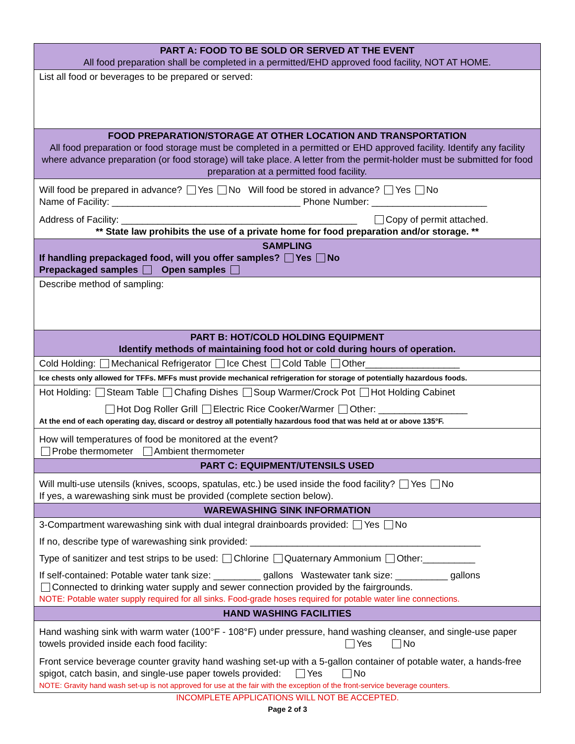| PART A: FOOD TO BE SOLD OR SERVED AT THE EVENT All food preparation shall be completed in a permitted/EHD approved food facility, NOT AT HOME. |
| List all food or beverages to be prepared or served: |
| FOOD PREPARATION/STORAGE AT OTHER LOCATION AND TRANSPORTATION All food preparation or food storage must be completed in a permitted or EHD approved facility. Identify any facility where advance preparation (or food storage) will take place. A letter from the permit-holder must be submitted for food preparation at a permitted food facility. |
| Will food be prepared in advance? Yes No Will food be stored in advance? Yes No Name of Facility: ____________________________________ Phone Number: ______________________ Address of Facility: _____________________________________________ Copy of permit attached. ** State law prohibits the use of a private home for food preparation and/or storage. ** |
| SAMPLING If handling prepackaged food, will you offer samples? Yes No Prepackaged samples Open samples |
| Describe method of sampling: |
| PART B: HOT/COLD HOLDING EQUIPMENT Identify methods of maintaining food hot or cold during hours of operation. |
| Cold Holding: Mechanical Refrigerator Ice Chest Cold Table Other__________________ |
| Ice chests only allowed for TFFs. MFFs must provide mechanical refrigeration for storage of potentially hazardous foods. |
| Hot Holding: Steam Table Chafing Dishes Soup Warmer/Crock Pot Hot Holding Cabinet Hot Dog Roller Grill Electric Rice Cooker/Warmer Other: _________________ At the end of each operating day, discard or destroy all potentially hazardous food that was held at or above 135°F. |
| How will temperatures of food be monitored at the event? Probe thermometer Ambient thermometer |
| PART C: EQUIPMENT/UTENSILS USED |
| Will multi-use utensils (knives, scoops, spatulas, etc.) be used inside the food facility? Yes No If yes, a warewashing sink must be provided (complete section below). |
| WAREWASHING SINK INFORMATION |
| 3-Compartment warewashing sink with dual integral drainboards provided: Yes No If no, describe type of warewashing sink provided: ____________________________________________ Type of sanitizer and test strips to be used: Chlorine Quaternary Ammonium Other:__________ If self-contained: Potable water tank size: _________ gallons Wastewater tank size: __________ gallons Connected to drinking water supply and sewer connection provided by the fairgrounds. NOTE: Potable water supply required for all sinks. Food-grade hoses required for potable water line connections. |
| HAND WASHING FACILITIES |
| Hand washing sink with warm water (100°F - 108°F) under pressure, hand washing cleanser, and single-use paper towels provided inside each food facility: Yes No Front service beverage counter gravity hand washing set-up with a 5-gallon container of potable water, a hands-free spigot, catch basin, and single-use paper towels provided: Yes No NOTE: Gravity hand wash set-up is not approved for use at the fair with the exception of the front-service beverage counters. |
INCOMPLETE APPLICATIONS WILL NOT BE ACCEPTED.
Page 2 of 3